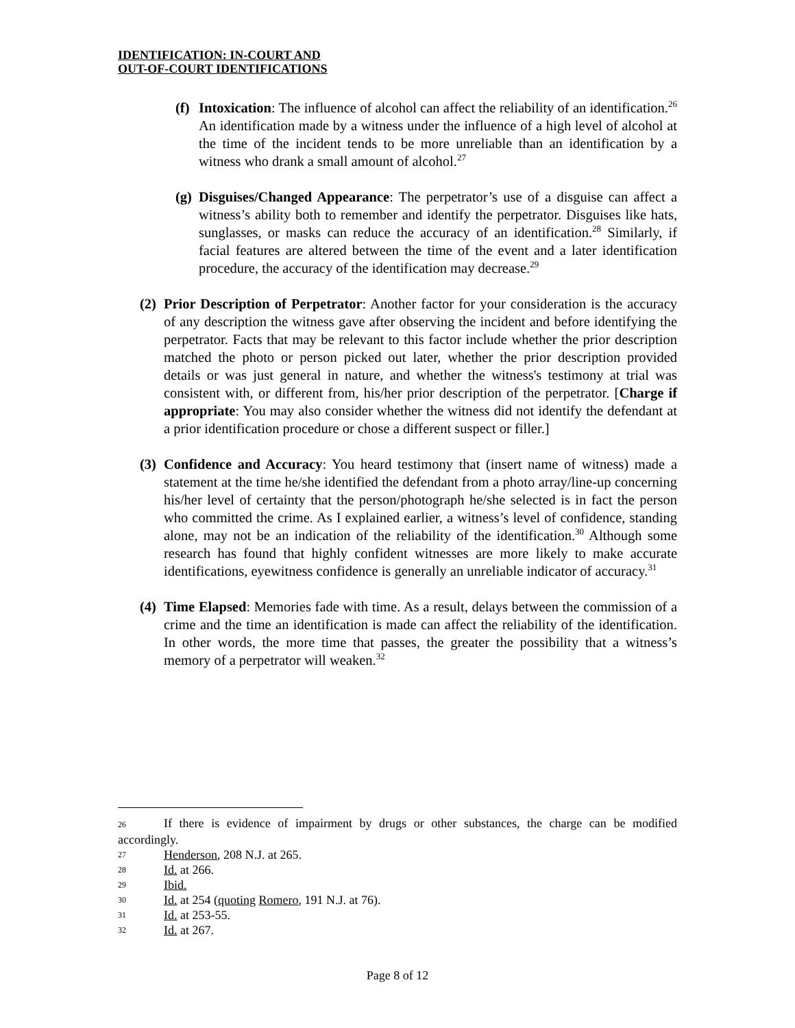IDENTIFICATION: IN-COURT AND
OUT-OF-COURT IDENTIFICATIONS
(f) Intoxication: The influence of alcohol can affect the reliability of an identification.<sup>26</sup> An identification made by a witness under the influence of a high level of alcohol at the time of the incident tends to be more unreliable than an identification by a witness who drank a small amount of alcohol.<sup>27</sup>
(g) Disguises/Changed Appearance: The perpetrator’s use of a disguise can affect a witness’s ability both to remember and identify the perpetrator. Disguises like hats, sunglasses, or masks can reduce the accuracy of an identification.<sup>28</sup> Similarly, if facial features are altered between the time of the event and a later identification procedure, the accuracy of the identification may decrease.<sup>29</sup>
(2) Prior Description of Perpetrator: Another factor for your consideration is the accuracy of any description the witness gave after observing the incident and before identifying the perpetrator. Facts that may be relevant to this factor include whether the prior description matched the photo or person picked out later, whether the prior description provided details or was just general in nature, and whether the witness's testimony at trial was consistent with, or different from, his/her prior description of the perpetrator. [Charge if appropriate: You may also consider whether the witness did not identify the defendant at a prior identification procedure or chose a different suspect or filler.]
(3) Confidence and Accuracy: You heard testimony that (insert name of witness) made a statement at the time he/she identified the defendant from a photo array/line-up concerning his/her level of certainty that the person/photograph he/she selected is in fact the person who committed the crime. As I explained earlier, a witness’s level of confidence, standing alone, may not be an indication of the reliability of the identification.<sup>30</sup> Although some research has found that highly confident witnesses are more likely to make accurate identifications, eyewitness confidence is generally an unreliable indicator of accuracy.<sup>31</sup>
(4) Time Elapsed: Memories fade with time. As a result, delays between the commission of a crime and the time an identification is made can affect the reliability of the identification. In other words, the more time that passes, the greater the possibility that a witness’s memory of a perpetrator will weaken.<sup>32</sup>
26 If there is evidence of impairment by drugs or other substances, the charge can be modified accordingly.
27 Henderson, 208 N.J. at 265.
28 Id. at 266.
29 Ibid.
30 Id. at 254 (quoting Romero, 191 N.J. at 76).
31 Id. at 253-55.
32 Id. at 267.
Page 8 of 12